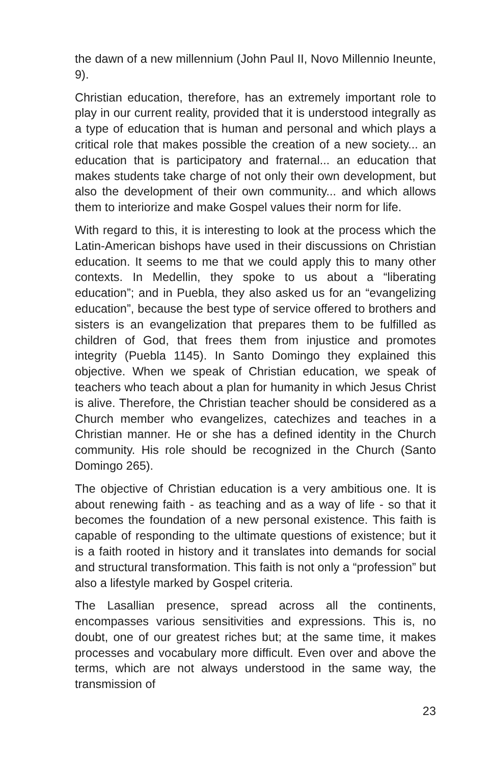the dawn of a new millennium (John Paul II, Novo Millennio Ineunte, 9).
Christian education, therefore, has an extremely important role to play in our current reality, provided that it is understood integrally as a type of education that is human and personal and which plays a critical role that makes possible the creation of a new society... an education that is participatory and fraternal... an education that makes students take charge of not only their own development, but also the development of their own community... and which allows them to interiorize and make Gospel values their norm for life.
With regard to this, it is interesting to look at the process which the Latin-American bishops have used in their discussions on Christian education. It seems to me that we could apply this to many other contexts. In Medellin, they spoke to us about a “liberating education”; and in Puebla, they also asked us for an “evangelizing education”, because the best type of service offered to brothers and sisters is an evangelization that prepares them to be fulfilled as children of God, that frees them from injustice and promotes integrity (Puebla 1145). In Santo Domingo they explained this objective. When we speak of Christian education, we speak of teachers who teach about a plan for humanity in which Jesus Christ is alive. Therefore, the Christian teacher should be considered as a Church member who evangelizes, catechizes and teaches in a Christian manner. He or she has a defined identity in the Church community. His role should be recognized in the Church (Santo Domingo 265).
The objective of Christian education is a very ambitious one. It is about renewing faith - as teaching and as a way of life - so that it becomes the foundation of a new personal existence. This faith is capable of responding to the ultimate questions of existence; but it is a faith rooted in history and it translates into demands for social and structural transformation. This faith is not only a “profession” but also a lifestyle marked by Gospel criteria.
The Lasallian presence, spread across all the continents, encompasses various sensitivities and expressions. This is, no doubt, one of our greatest riches but; at the same time, it makes processes and vocabulary more difficult. Even over and above the terms, which are not always understood in the same way, the transmission of
23